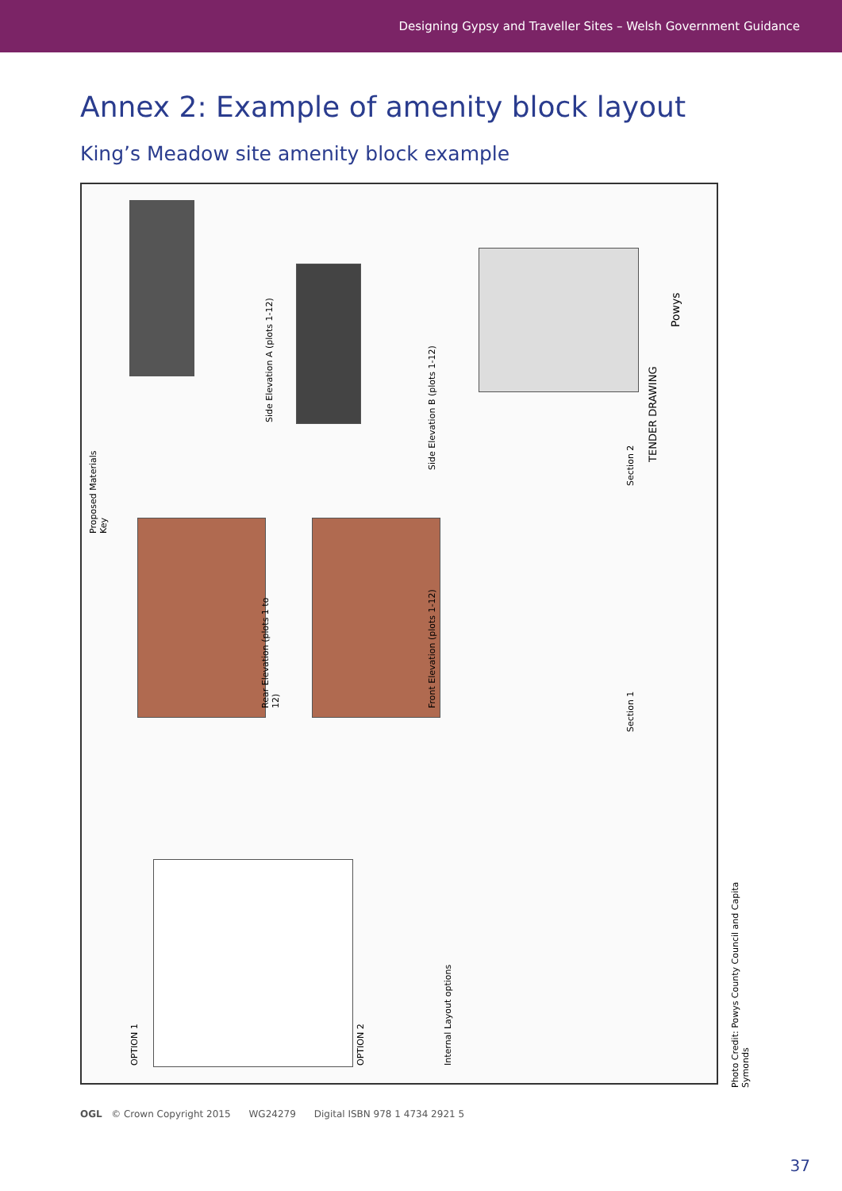Designing Gypsy and Traveller Sites – Welsh Government Guidance
Annex 2: Example of amenity block layout
King’s Meadow site amenity block example
Proposed Materials Key
Side Elevation A (plots 1-12)
Side Elevation B (plots 1-12)
Rear Elevation (plots 1 to 12)
Front Elevation (plots 1-12)
Section 2
Section 1
TENDER DRAWING
OPTION 1
OPTION 2
Internal Layout options
Powys
Photo Credit: Powys County Council and Capita Symonds
OGL © Crown Copyright 2015 WG24279 Digital ISBN 978 1 4734 2921 5
37